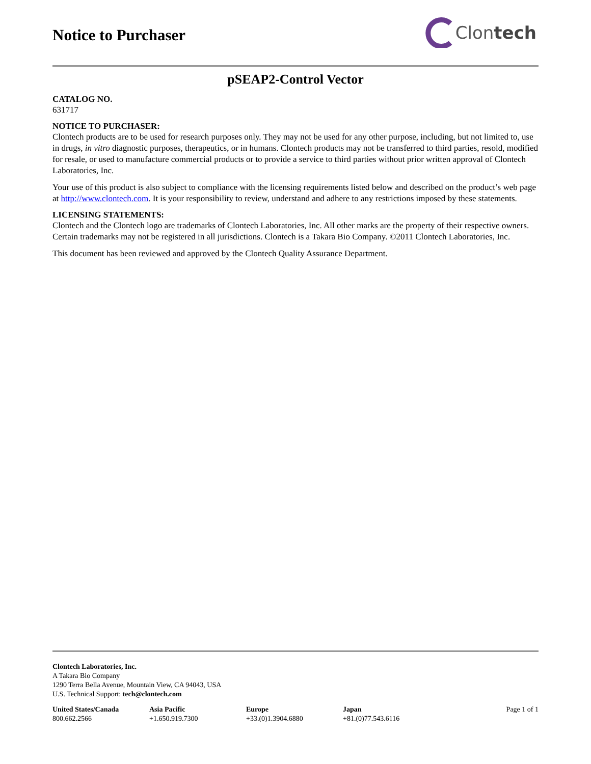Notice to Purchaser
Clon tech
pSEAP2-Control Vector
CATALOG NO.
631717
NOTICE TO PURCHASER:
Clontech products are to be used for research purposes only. They may not be used for any other purpose, including, but not limited to, use in drugs, in vitro diagnostic purposes, therapeutics, or in humans. Clontech products may not be transferred to third parties, resold, modified for resale, or used to manufacture commercial products or to provide a service to third parties without prior written approval of Clontech Laboratories, Inc.
Your use of this product is also subject to compliance with the licensing requirements listed below and described on the product’s web page at http://www.clontech.com. It is your responsibility to review, understand and adhere to any restrictions imposed by these statements.
LICENSING STATEMENTS:
Clontech and the Clontech logo are trademarks of Clontech Laboratories, Inc. All other marks are the property of their respective owners. Certain trademarks may not be registered in all jurisdictions. Clontech is a Takara Bio Company. ©2011 Clontech Laboratories, Inc.
This document has been reviewed and approved by the Clontech Quality Assurance Department.
Clontech Laboratories, Inc.
A Takara Bio Company
1290 Terra Bella Avenue, Mountain View, CA 94043, USA
U.S. Technical Support: tech@clontech.com
United States/Canada
800.662.2566
Asia Pacific
+1.650.919.7300
Europe
+33.(0)1.3904.6880
Japan
+81.(0)77.543.6116
Page 1 of 1